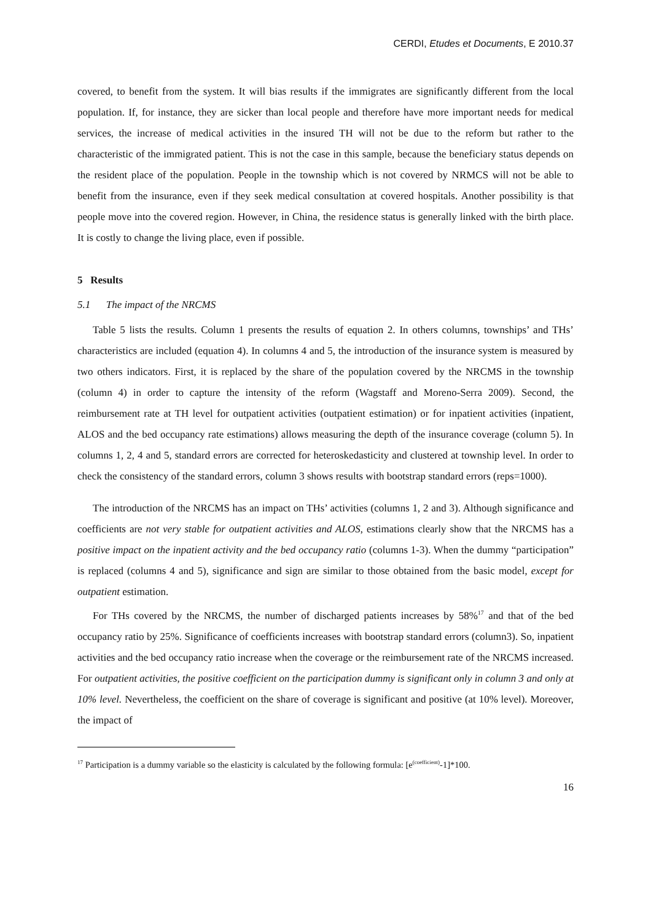CERDI, Etudes et Documents, E 2010.37
covered, to benefit from the system. It will bias results if the immigrates are significantly different from the local population. If, for instance, they are sicker than local people and therefore have more important needs for medical services, the increase of medical activities in the insured TH will not be due to the reform but rather to the characteristic of the immigrated patient. This is not the case in this sample, because the beneficiary status depends on the resident place of the population. People in the township which is not covered by NRMCS will not be able to benefit from the insurance, even if they seek medical consultation at covered hospitals. Another possibility is that people move into the covered region. However, in China, the residence status is generally linked with the birth place. It is costly to change the living place, even if possible.
5 Results
5.1 The impact of the NRCMS
Table 5 lists the results. Column 1 presents the results of equation 2. In others columns, townships’ and THs’ characteristics are included (equation 4). In columns 4 and 5, the introduction of the insurance system is measured by two others indicators. First, it is replaced by the share of the population covered by the NRCMS in the township (column 4) in order to capture the intensity of the reform (Wagstaff and Moreno-Serra 2009). Second, the reimbursement rate at TH level for outpatient activities (outpatient estimation) or for inpatient activities (inpatient, ALOS and the bed occupancy rate estimations) allows measuring the depth of the insurance coverage (column 5). In columns 1, 2, 4 and 5, standard errors are corrected for heteroskedasticity and clustered at township level. In order to check the consistency of the standard errors, column 3 shows results with bootstrap standard errors (reps=1000).
The introduction of the NRCMS has an impact on THs’ activities (columns 1, 2 and 3). Although significance and coefficients are not very stable for outpatient activities and ALOS, estimations clearly show that the NRCMS has a positive impact on the inpatient activity and the bed occupancy ratio (columns 1-3). When the dummy “participation” is replaced (columns 4 and 5), significance and sign are similar to those obtained from the basic model, except for outpatient estimation.
For THs covered by the NRCMS, the number of discharged patients increases by 58%<sup>17</sup> and that of the bed occupancy ratio by 25%. Significance of coefficients increases with bootstrap standard errors (column3). So, inpatient activities and the bed occupancy ratio increase when the coverage or the reimbursement rate of the NRCMS increased. For outpatient activities, the positive coefficient on the participation dummy is significant only in column 3 and only at 10% level. Nevertheless, the coefficient on the share of coverage is significant and positive (at 10% level). Moreover, the impact of
<sup>17</sup> Participation is a dummy variable so the elasticity is calculated by the following formula: [e<sup>(coefficient)</sup>-1]*100.
16